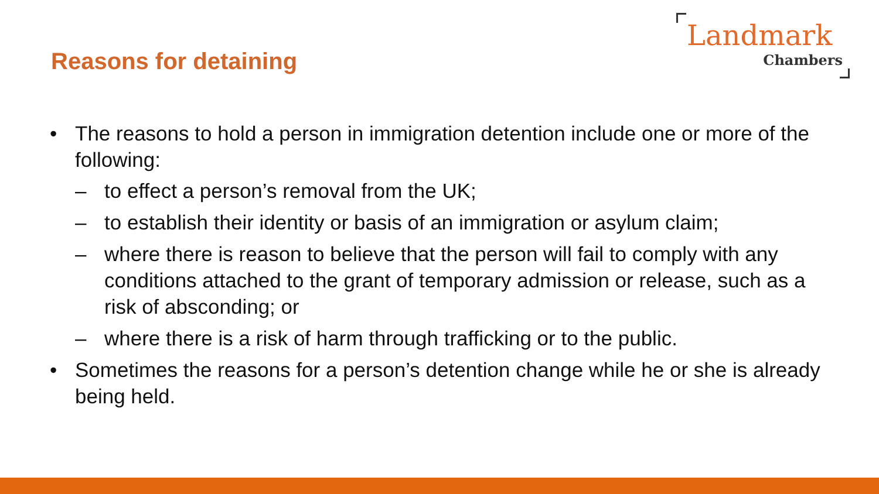Reasons for detaining
Landmark
Chambers
• The reasons to hold a person in immigration detention include one or more of the following:
– to effect a person’s removal from the UK;
– to establish their identity or basis of an immigration or asylum claim;
– where there is reason to believe that the person will fail to comply with any conditions attached to the grant of temporary admission or release, such as a risk of absconding; or
– where there is a risk of harm through trafficking or to the public.
• Sometimes the reasons for a person’s detention change while he or she is already being held.